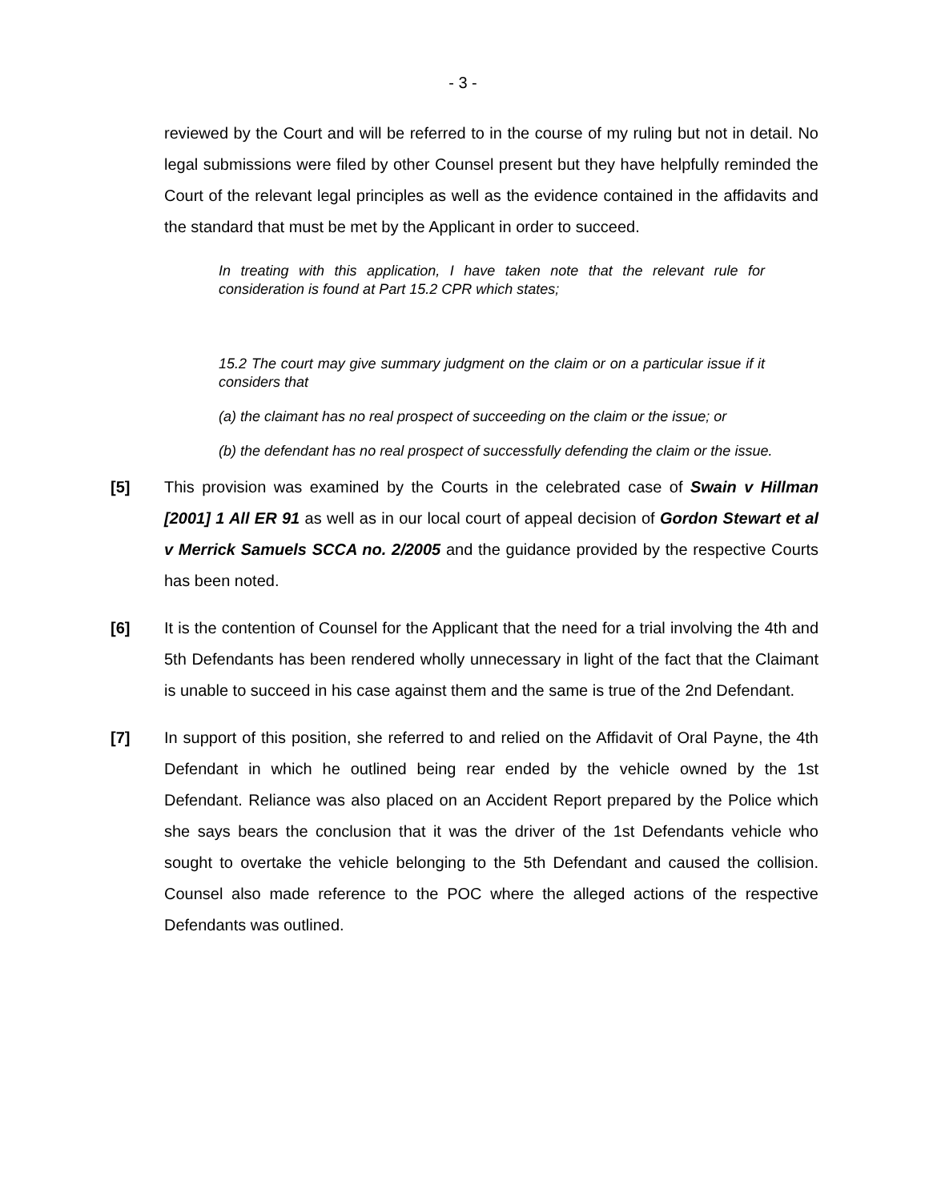- 3 -
reviewed by the Court and will be referred to in the course of my ruling but not in detail. No legal submissions were filed by other Counsel present but they have helpfully reminded the Court of the relevant legal principles as well as the evidence contained in the affidavits and the standard that must be met by the Applicant in order to succeed.
In treating with this application, I have taken note that the relevant rule for consideration is found at Part 15.2 CPR which states;
15.2 The court may give summary judgment on the claim or on a particular issue if it considers that
(a) the claimant has no real prospect of succeeding on the claim or the issue; or
(b) the defendant has no real prospect of successfully defending the claim or the issue.
[5] This provision was examined by the Courts in the celebrated case of Swain v Hillman [2001] 1 All ER 91 as well as in our local court of appeal decision of Gordon Stewart et al v Merrick Samuels SCCA no. 2/2005 and the guidance provided by the respective Courts has been noted.
[6] It is the contention of Counsel for the Applicant that the need for a trial involving the 4th and 5th Defendants has been rendered wholly unnecessary in light of the fact that the Claimant is unable to succeed in his case against them and the same is true of the 2nd Defendant.
[7] In support of this position, she referred to and relied on the Affidavit of Oral Payne, the 4th Defendant in which he outlined being rear ended by the vehicle owned by the 1st Defendant. Reliance was also placed on an Accident Report prepared by the Police which she says bears the conclusion that it was the driver of the 1st Defendants vehicle who sought to overtake the vehicle belonging to the 5th Defendant and caused the collision. Counsel also made reference to the POC where the alleged actions of the respective Defendants was outlined.